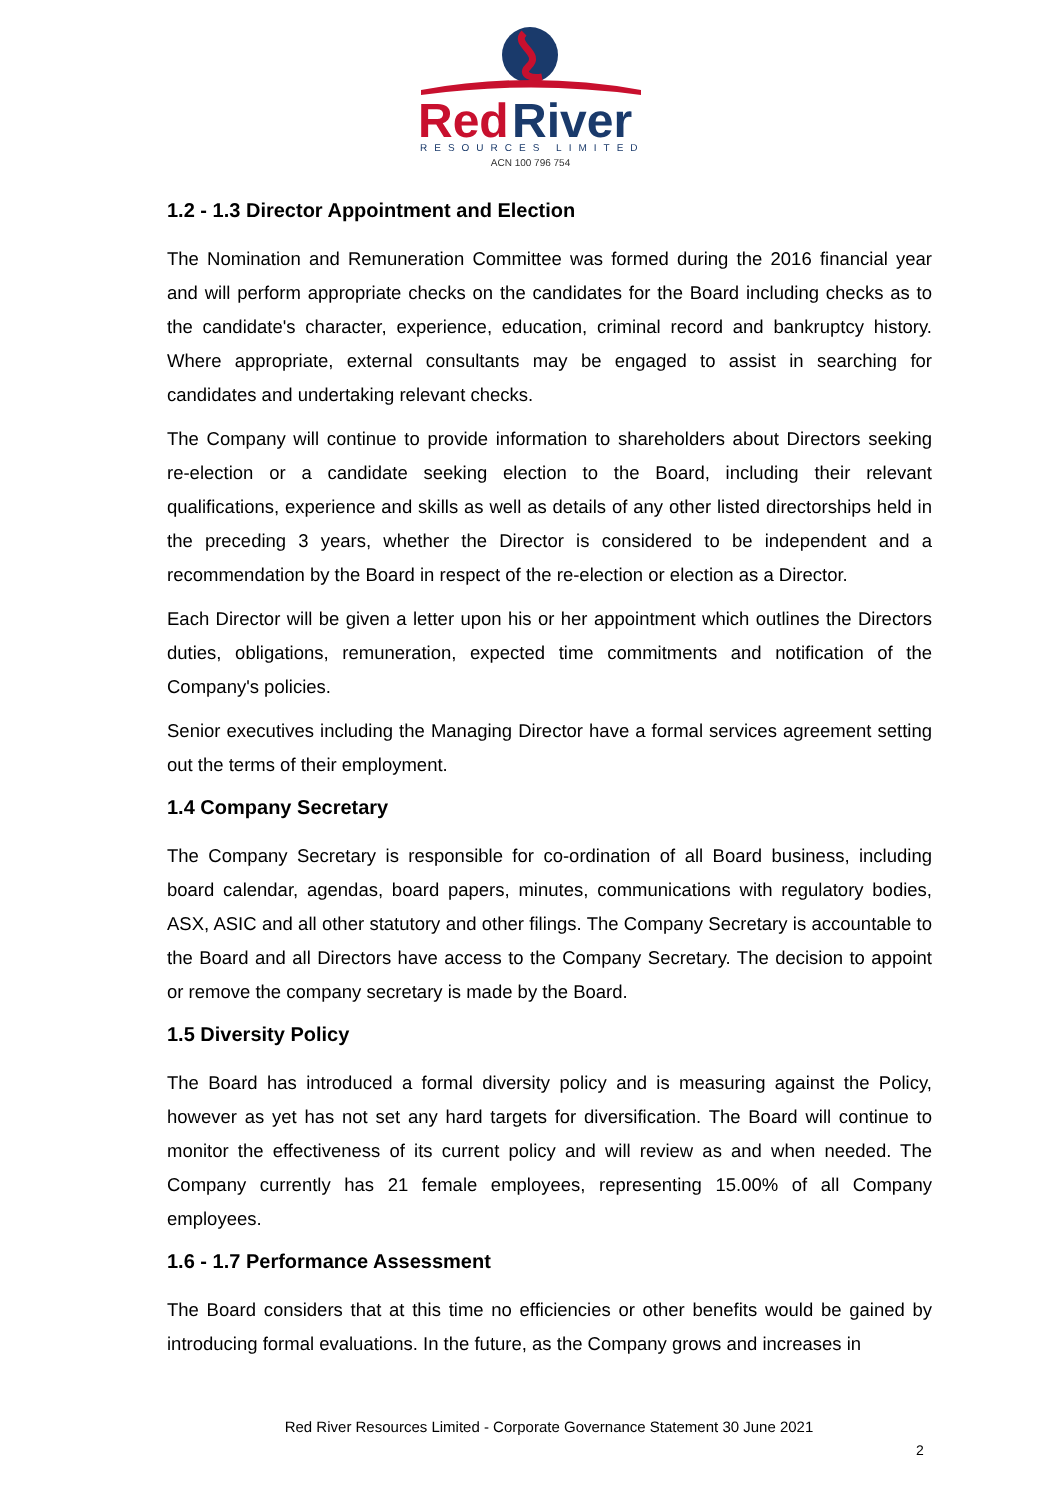Red
River
RESOURCES LIMITED
ACN 100 796 754
1.2 - 1.3 Director Appointment and Election
The Nomination and Remuneration Committee was formed during the 2016 financial year and will perform appropriate checks on the candidates for the Board including checks as to the candidate's character, experience, education, criminal record and bankruptcy history. Where appropriate, external consultants may be engaged to assist in searching for candidates and undertaking relevant checks.
The Company will continue to provide information to shareholders about Directors seeking re-election or a candidate seeking election to the Board, including their relevant qualifications, experience and skills as well as details of any other listed directorships held in the preceding 3 years, whether the Director is considered to be independent and a recommendation by the Board in respect of the re-election or election as a Director.
Each Director will be given a letter upon his or her appointment which outlines the Directors duties, obligations, remuneration, expected time commitments and notification of the Company's policies.
Senior executives including the Managing Director have a formal services agreement setting out the terms of their employment.
1.4 Company Secretary
The Company Secretary is responsible for co-ordination of all Board business, including board calendar, agendas, board papers, minutes, communications with regulatory bodies, ASX, ASIC and all other statutory and other filings. The Company Secretary is accountable to the Board and all Directors have access to the Company Secretary. The decision to appoint or remove the company secretary is made by the Board.
1.5 Diversity Policy
The Board has introduced a formal diversity policy and is measuring against the Policy, however as yet has not set any hard targets for diversification. The Board will continue to monitor the effectiveness of its current policy and will review as and when needed. The Company currently has 21 female employees, representing 15.00% of all Company employees.
1.6 - 1.7 Performance Assessment
The Board considers that at this time no efficiencies or other benefits would be gained by introducing formal evaluations. In the future, as the Company grows and increases in
Red River Resources Limited - Corporate Governance Statement 30 June 2021
2